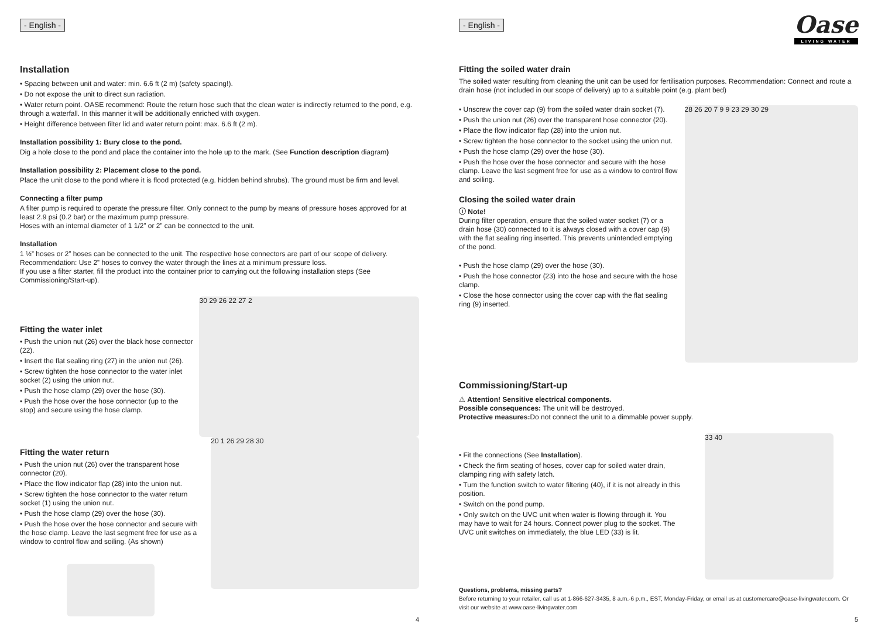- English -
Installation
• Spacing between unit and water: min. 6.6 ft (2 m) (safety spacing!).
• Do not expose the unit to direct sun radiation.
• Water return point. OASE recommend: Route the return hose such that the clean water is indirectly returned to the pond, e.g. through a waterfall. In this manner it will be additionally enriched with oxygen.
• Height difference between filter lid and water return point: max. 6.6 ft (2 m).
Installation possibility 1: Bury close to the pond.
Dig a hole close to the pond and place the container into the hole up to the mark. (See Function description diagram)
Installation possibility 2: Placement close to the pond.
Place the unit close to the pond where it is flood protected (e.g. hidden behind shrubs). The ground must be firm and level.
Connecting a filter pump
A filter pump is required to operate the pressure filter. Only connect to the pump by means of pressure hoses approved for at least 2.9 psi (0.2 bar) or the maximum pump pressure.
Hoses with an internal diameter of 1 1/2” or 2” can be connected to the unit.
Installation
1 ½” hoses or 2” hoses can be connected to the unit. The respective hose connectors are part of our scope of delivery. Recommendation: Use 2” hoses to convey the water through the lines at a minimum pressure loss.
If you use a filter starter, fill the product into the container prior to carrying out the following installation steps (See Commissioning/Start-up).
Fitting the water inlet
• Push the union nut (26) over the black hose connector (22).
• Insert the flat sealing ring (27) in the union nut (26).
• Screw tighten the hose connector to the water inlet socket (2) using the union nut.
• Push the hose clamp (29) over the hose (30).
• Push the hose over the hose connector (up to the stop) and secure using the hose clamp.
30 29 26 22 27 2
Fitting the water return
• Push the union nut (26) over the transparent hose connector (20).
• Place the flow indicator flap (28) into the union nut.
• Screw tighten the hose connector to the water return socket (1) using the union nut.
• Push the hose clamp (29) over the hose (30).
• Push the hose over the hose connector and secure with the hose clamp. Leave the last segment free for use as a window to control flow and soiling. (As shown)
20 1 26 29 28 30
4
- English -
Oase
LIVING WATER
Fitting the soiled water drain
The soiled water resulting from cleaning the unit can be used for fertilisation purposes. Recommendation: Connect and route a drain hose (not included in our scope of delivery) up to a suitable point (e.g. plant bed)
• Unscrew the cover cap (9) from the soiled water drain socket (7).
• Push the union nut (26) over the transparent hose connector (20).
• Place the flow indicator flap (28) into the union nut.
• Screw tighten the hose connector to the socket using the union nut.
• Push the hose clamp (29) over the hose (30).
• Push the hose over the hose connector and secure with the hose clamp. Leave the last segment free for use as a window to control flow and soiling.
Closing the soiled water drain
ⓘ Note!
During filter operation, ensure that the soiled water socket (7) or a drain hose (30) connected to it is always closed with a cover cap (9) with the flat sealing ring inserted. This prevents unintended emptying of the pond.
• Push the hose clamp (29) over the hose (30).
• Push the hose connector (23) into the hose and secure with the hose clamp.
• Close the hose connector using the cover cap with the flat sealing ring (9) inserted.
28 26 20 7 9 9 23 29 30 29
Commissioning/Start-up
⚠ Attention! Sensitive electrical components.
Possible consequences: The unit will be destroyed.
Protective measures: Do not connect the unit to a dimmable power supply.
• Fit the connections (See Installation).
• Check the firm seating of hoses, cover cap for soiled water drain, clamping ring with safety latch.
• Turn the function switch to water filtering (40), if it is not already in this position.
• Switch on the pond pump.
• Only switch on the UVC unit when water is flowing through it. You may have to wait for 24 hours. Connect power plug to the socket. The UVC unit switches on immediately, the blue LED (33) is lit.
33 40
Questions, problems, missing parts?
Before returning to your retailer, call us at 1-866-627-3435, 8 a.m.-6 p.m., EST, Monday-Friday, or email us at customercare@oase-livingwater.com. Or visit our website at www.oase-livingwater.com
5